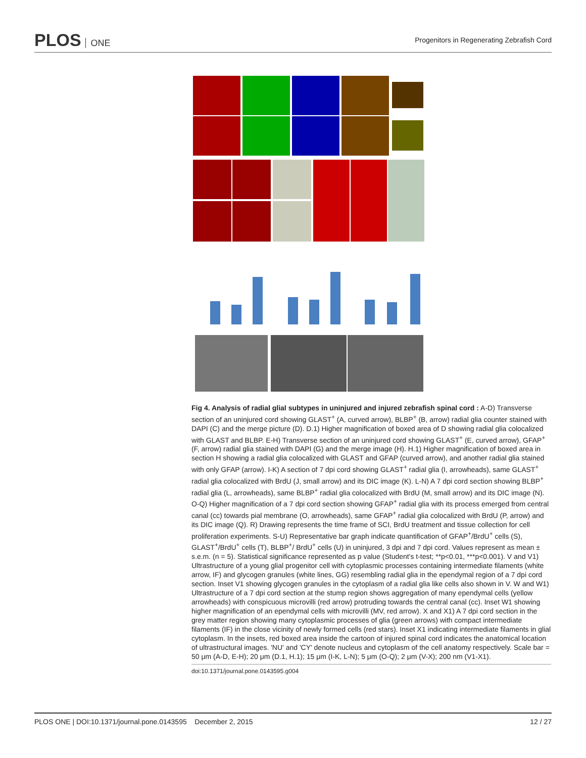PLOS ONE
Progenitors in Regenerating Zebrafish Cord
Fig 4. Analysis of radial glial subtypes in uninjured and injured zebrafish spinal cord : A-D) Transverse section of an uninjured cord showing GLAST<sup>+</sup> (A, curved arrow), BLBP<sup>+</sup> (B, arrow) radial glia counter stained with DAPI (C) and the merge picture (D). D.1) Higher magnification of boxed area of D showing radial glia colocalized with GLAST and BLBP. E-H) Transverse section of an uninjured cord showing GLAST<sup>+</sup> (E, curved arrow), GFAP<sup>+</sup> (F, arrow) radial glia stained with DAPI (G) and the merge image (H). H.1) Higher magnification of boxed area in section H showing a radial glia colocalized with GLAST and GFAP (curved arrow), and another radial glia stained with only GFAP (arrow). I-K) A section of 7 dpi cord showing GLAST<sup>+</sup> radial glia (I, arrowheads), same GLAST<sup>+</sup> radial glia colocalized with BrdU (J, small arrow) and its DIC image (K). L-N) A 7 dpi cord section showing BLBP<sup>+</sup> radial glia (L, arrowheads), same BLBP<sup>+</sup> radial glia colocalized with BrdU (M, small arrow) and its DIC image (N). O-Q) Higher magnification of a 7 dpi cord section showing GFAP<sup>+</sup> radial glia with its process emerged from central canal (cc) towards pial membrane (O, arrowheads), same GFAP<sup>+</sup> radial glia colocalized with BrdU (P, arrow) and its DIC image (Q). R) Drawing represents the time frame of SCI, BrdU treatment and tissue collection for cell proliferation experiments. S-U) Representative bar graph indicate quantification of GFAP<sup>+</sup>/BrdU<sup>+</sup> cells (S), GLAST<sup>+</sup>/BrdU<sup>+</sup> cells (T), BLBP<sup>+</sup>/ BrdU<sup>+</sup> cells (U) in uninjured, 3 dpi and 7 dpi cord. Values represent as mean ± s.e.m. (n = 5). Statistical significance represented as p value (Student's t-test; **p<0.01, ***p<0.001). V and V1) Ultrastructure of a young glial progenitor cell with cytoplasmic processes containing intermediate filaments (white arrow, IF) and glycogen granules (white lines, GG) resembling radial glia in the ependymal region of a 7 dpi cord section. Inset V1 showing glycogen granules in the cytoplasm of a radial glia like cells also shown in V. W and W1) Ultrastructure of a 7 dpi cord section at the stump region shows aggregation of many ependymal cells (yellow arrowheads) with conspicuous microvilli (red arrow) protruding towards the central canal (cc). Inset W1 showing higher magnification of an ependymal cells with microvilli (MV, red arrow). X and X1) A 7 dpi cord section in the grey matter region showing many cytoplasmic processes of glia (green arrows) with compact intermediate filaments (IF) in the close vicinity of newly formed cells (red stars). Inset X1 indicating intermediate filaments in glial cytoplasm. In the insets, red boxed area inside the cartoon of injured spinal cord indicates the anatomical location of ultrastructural images. 'NU' and 'CY' denote nucleus and cytoplasm of the cell anatomy respectively. Scale bar = 50 μm (A-D, E-H); 20 μm (D.1, H.1); 15 μm (I-K, L-N); 5 μm (O-Q); 2 μm (V-X); 200 nm (V1-X1).
doi:10.1371/journal.pone.0143595.g004
PLOS ONE | DOI:10.1371/journal.pone.0143595 December 2, 2015
12 / 27